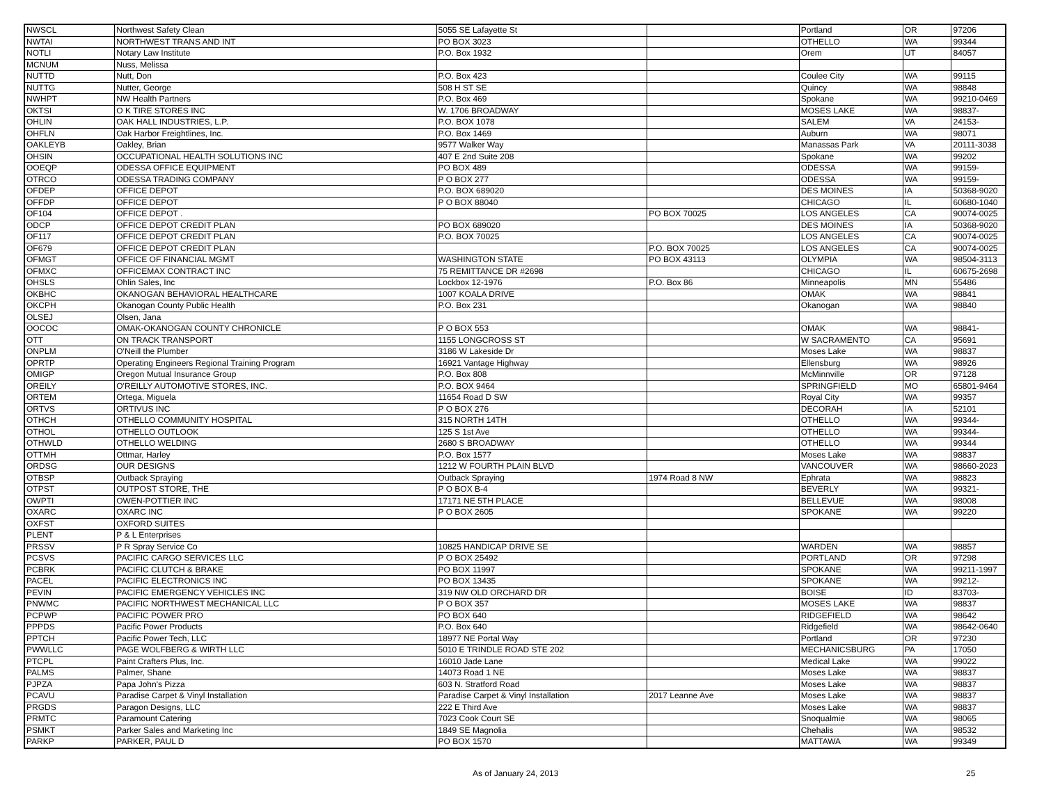| NWSCL | Northwest Safety Clean | 5055 SE Lafayette St | | Portland | OR | 97206 |
| NWTAI | NORTHWEST TRANS AND INT | PO BOX 3023 | | OTHELLO | WA | 99344 |
| NOTLI | Notary Law Institute | P.O. Box 1932 | | Orem | UT | 84057 |
| MCNUM | Nuss, Melissa | | | | | |
| NUTTD | Nutt, Don | P.O. Box 423 | | Coulee City | WA | 99115 |
| NUTTG | Nutter, George | 508 H ST SE | | Quincy | WA | 98848 |
| NWHPT | NW Health Partners | P.O. Box 469 | | Spokane | WA | 99210-0469 |
| OKTSI | O K TIRE STORES INC | W. 1706 BROADWAY | | MOSES LAKE | WA | 98837- |
| OHLIN | OAK HALL INDUSTRIES, L.P. | P.O. BOX 1078 | | SALEM | VA | 24153- |
| OHFLN | Oak Harbor Freightlines, Inc. | P.O. Box 1469 | | Auburn | WA | 98071 |
| OAKLEYB | Oakley, Brian | 9577 Walker Way | | Manassas Park | VA | 20111-3038 |
| OHSIN | OCCUPATIONAL HEALTH SOLUTIONS INC | 407 E 2nd Suite 208 | | Spokane | WA | 99202 |
| OOEQP | ODESSA OFFICE EQUIPMENT | PO BOX 489 | | ODESSA | WA | 99159- |
| OTRCO | ODESSA TRADING COMPANY | P O BOX 277 | | ODESSA | WA | 99159- |
| OFDEP | OFFICE DEPOT | P.O. BOX 689020 | | DES MOINES | IA | 50368-9020 |
| OFFDP | OFFICE DEPOT | P O BOX 88040 | | CHICAGO | IL | 60680-1040 |
| OF104 | OFFICE DEPOT . | | PO BOX 70025 | LOS ANGELES | CA | 90074-0025 |
| ODCP | OFFICE DEPOT CREDIT PLAN | PO BOX 689020 | | DES MOINES | IA | 50368-9020 |
| OF117 | OFFICE DEPOT CREDIT PLAN | P.O. BOX 70025 | | LOS ANGELES | CA | 90074-0025 |
| OF679 | OFFICE DEPOT CREDIT PLAN | | P.O. BOX 70025 | LOS ANGELES | CA | 90074-0025 |
| OFMGT | OFFICE OF FINANCIAL MGMT | WASHINGTON STATE | PO BOX 43113 | OLYMPIA | WA | 98504-3113 |
| OFMXC | OFFICEMAX CONTRACT INC | 75 REMITTANCE DR #2698 | | CHICAGO | IL | 60675-2698 |
| OHSLS | Ohlin Sales, Inc | Lockbox 12-1976 | P.O. Box 86 | Minneapolis | MN | 55486 |
| OKBHC | OKANOGAN BEHAVIORAL HEALTHCARE | 1007 KOALA DRIVE | | OMAK | WA | 98841 |
| OKCPH | Okanogan County Public Health | P.O. Box 231 | | Okanogan | WA | 98840 |
| OLSEJ | Olsen, Jana | | | | | |
| OOCOC | OMAK-OKANOGAN COUNTY CHRONICLE | P O BOX 553 | | OMAK | WA | 98841- |
| OTT | ON TRACK TRANSPORT | 1155 LONGCROSS ST | | W SACRAMENTO | CA | 95691 |
| ONPLM | O'Neill the Plumber | 3186 W Lakeside Dr | | Moses Lake | WA | 98837 |
| OPRTP | Operating Engineers Regional Training Program | 16921 Vantage Highway | | Ellensburg | WA | 98926 |
| OMIGP | Oregon Mutual Insurance Group | P.O. Box 808 | | McMinnville | OR | 97128 |
| OREILY | O'REILLY AUTOMOTIVE STORES, INC. | P.O. BOX 9464 | | SPRINGFIELD | MO | 65801-9464 |
| ORTEM | Ortega, Miguela | 11654 Road D SW | | Royal City | WA | 99357 |
| ORTVS | ORTIVUS INC | P O BOX 276 | | DECORAH | IA | 52101 |
| OTHCH | OTHELLO COMMUNITY HOSPITAL | 315 NORTH 14TH | | OTHELLO | WA | 99344- |
| OTHOL | OTHELLO OUTLOOK | 125 S 1st Ave | | OTHELLO | WA | 99344- |
| OTHWLD | OTHELLO WELDING | 2680 S BROADWAY | | OTHELLO | WA | 99344 |
| OTTMH | Ottmar, Harley | P.O. Box 1577 | | Moses Lake | WA | 98837 |
| ORDSG | OUR DESIGNS | 1212 W FOURTH PLAIN BLVD | | VANCOUVER | WA | 98660-2023 |
| OTBSP | Outback Spraying | Outback Spraying | 1974 Road 8 NW | Ephrata | WA | 98823 |
| OTPST | OUTPOST STORE, THE | P O BOX B-4 | | BEVERLY | WA | 99321- |
| OWPTI | OWEN-POTTIER INC | 17171 NE 5TH PLACE | | BELLEVUE | WA | 98008 |
| OXARC | OXARC INC | P O BOX 2605 | | SPOKANE | WA | 99220 |
| OXFST | OXFORD SUITES | | | | | |
| PLENT | P & L Enterprises | | | | | |
| PRSSV | P R Spray Service Co | 10825 HANDICAP DRIVE SE | | WARDEN | WA | 98857 |
| PCSVS | PACIFIC CARGO SERVICES LLC | P O BOX 25492 | | PORTLAND | OR | 97298 |
| PCBRK | PACIFIC CLUTCH & BRAKE | PO BOX 11997 | | SPOKANE | WA | 99211-1997 |
| PACEL | PACIFIC ELECTRONICS INC | PO BOX 13435 | | SPOKANE | WA | 99212- |
| PEVIN | PACIFIC EMERGENCY VEHICLES INC | 319 NW OLD ORCHARD DR | | BOISE | ID | 83703- |
| PNWMC | PACIFIC NORTHWEST MECHANICAL LLC | P O BOX 357 | | MOSES LAKE | WA | 98837 |
| PCPWP | PACIFIC POWER PRO | PO BOX 640 | | RIDGEFIELD | WA | 98642 |
| PPPDS | Pacific Power Products | P.O. Box 640 | | Ridgefield | WA | 98642-0640 |
| PPTCH | Pacific Power Tech, LLC | 18977 NE Portal Way | | Portland | OR | 97230 |
| PWWLLC | PAGE WOLFBERG & WIRTH LLC | 5010 E TRINDLE ROAD STE 202 | | MECHANICSBURG | PA | 17050 |
| PTCPL | Paint Crafters Plus, Inc. | 16010 Jade Lane | | Medical Lake | WA | 99022 |
| PALMS | Palmer, Shane | 14073 Road 1 NE | | Moses Lake | WA | 98837 |
| PJPZA | Papa John's Pizza | 603 N. Stratford Road | | Moses Lake | WA | 98837 |
| PCAVU | Paradise Carpet & Vinyl Installation | Paradise Carpet & Vinyl Installation | 2017 Leanne Ave | Moses Lake | WA | 98837 |
| PRGDS | Paragon Designs, LLC | 222 E Third Ave | | Moses Lake | WA | 98837 |
| PRMTC | Paramount Catering | 7023 Cook Court SE | | Snoqualmie | WA | 98065 |
| PSMKT | Parker Sales and Marketing Inc | 1849 SE Magnolia | | Chehalis | WA | 98532 |
| PARKP | PARKER, PAUL D | PO BOX 1570 | | MATTAWA | WA | 99349 |
As of January 24, 2013 25